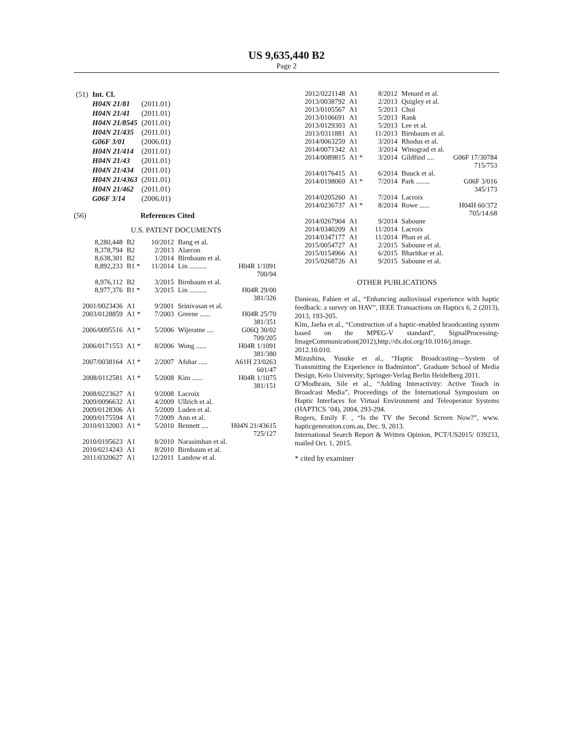US 9,635,440 B2
Page 2
| (51) | Int. Cl. | |
| | H04N 21/81 | (2011.01) |
| | H04N 21/41 | (2011.01) |
| | H04N 21/8545 | (2011.01) |
| | H04N 21/435 | (2011.01) |
| | G06F 3/01 | (2006.01) |
| | H04N 21/414 | (2011.01) |
| | H04N 21/43 | (2011.01) |
| | H04N 21/434 | (2011.01) |
| | H04N 21/4363 | (2011.01) |
| | H04N 21/462 | (2011.01) |
| | G06F 3/14 | (2006.01) |
(56) References Cited
U.S. PATENT DOCUMENTS
| 8,280,448 | B2 | 10/2012 | Bang et al. | |
| 8,378,794 | B2 | 2/2013 | Alarcon | |
| 8,638,301 | B2 | 1/2014 | Blrnbaum et al. | |
| 8,892,233 | B1 * | 11/2014 | Lin .......... | H04R 1/1091 700/94 |
| 8,976,112 | B2 | 3/2015 | Birnbaum et al. | |
| 8,977,376 | B1 * | 3/2015 | Lin .......... | H04R 29/00 381/326 |
| 2001/0023436 | A1 | 9/2001 | Srinivasan et al. | |
| 2003/0128859 | A1 * | 7/2003 | Greene ...... | H04R 25/70 381/351 |
| 2006/0095516 | A1 * | 5/2006 | Wijeratne .... | G06Q 30/02 709/205 |
| 2006/0171553 | A1 * | 8/2006 | Wong ...... | H04R 1/1091 381/380 |
| 2007/0038164 | A1 * | 2/2007 | Afshar ..... | A61H 23/0263 601/47 |
| 2008/0112581 | A1 * | 5/2008 | Kim ...... | H04R 1/1075 381/151 |
| 2008/0223627 | A1 | 9/2008 | Lacroix | |
| 2009/0096632 | A1 | 4/2009 | Ullrich et al. | |
| 2009/0128306 | A1 | 5/2009 | Luden et al. | |
| 2009/0175594 | A1 | 7/2009 | Ann et al. | |
| 2010/0132003 | A1 * | 5/2010 | Bennett .... | H04N 21/43615 725/127 |
| 2010/0195623 | A1 | 8/2010 | Narasimhan et al. | |
| 2010/0214243 | A1 | 8/2010 | Birnbaum et al. | |
| 2011/0320627 | A1 | 12/2011 | Landow et al. | |
| 2012/0221148 | A1 | 8/2012 | Menard et al. | |
| 2013/0038792 | A1 | 2/2013 | Quigley et al. | |
| 2013/0105567 | A1 | 5/2013 | Choi | |
| 2013/0106691 | A1 | 5/2013 | Rank | |
| 2013/0129303 | A1 | 5/2013 | Lee et al. | |
| 2013/0311881 | A1 | 11/2013 | Birnbaum et al. | |
| 2014/0063259 | A1 | 3/2014 | Rhodus et al. | |
| 2014/0071342 | A1 | 3/2014 | Winograd et al. | |
| 2014/0089815 | A1 * | 3/2014 | Gildfind .... | G06F 17/30784 715/753 |
| 2014/0176415 | A1 | 6/2014 | Buuck et al. | |
| 2014/0198069 | A1 * | 7/2014 | Park ........ | G06F 3/016 345/173 |
| 2014/0205260 | A1 | 7/2014 | Lacroix | |
| 2014/0236737 | A1 * | 8/2014 | Rowe ...... | H04H 60/372 705/14.68 |
| 2014/0267904 | A1 | 9/2014 | Saboune | |
| 2014/0340209 | A1 | 11/2014 | Lacroix | |
| 2014/0347177 | A1 | 11/2014 | Phan et al. | |
| 2015/0054727 | A1 | 2/2015 | Saboune et al. | |
| 2015/0154966 | A1 | 6/2015 | Bharitkar et al. | |
| 2015/0268726 | A1 | 9/2015 | Saboune et al. | |
OTHER PUBLICATIONS
Danieau, Fabien et al., “Enhancing audiovisual experience with haptic feedback: a survey on HAV”, IEEE Transactions on Haptics 6, 2 (2013), 2013, 193-205.
Kim, Jaeha et al., “Construction of a haptic-enabled braodcasting system based on the MPEG-V standard”, SignalProcessing-ImageCommunication(2012),http://dx.doi.org/10.1016/j.image. 2012.10.010.
Mizushina, Yusuke et al., “Haptic Broadcasting—System of Transmitting the Experience in Badminton”, Graduate School of Media Design, Keio University; Springer-Verlag Berlin Heidelberg 2011.
O’Modhrain, Sile et al., “Adding Interactivity: Active Touch in Broadcast Media”, Proceedings of the International Symposium on Haptic Interfaces for Virtual Environment and Teleoperator Systems (HAPTICS ’04), 2004, 293-294.
Rogers, Emily F. , “Is the TV the Second Screen Now?”, www. hapticgeneration.com.au, Dec. 9, 2013.
International Search Report & Written Opinion, PCT/US2015/ 039233, mailed Oct. 1, 2015.
* cited by examiner